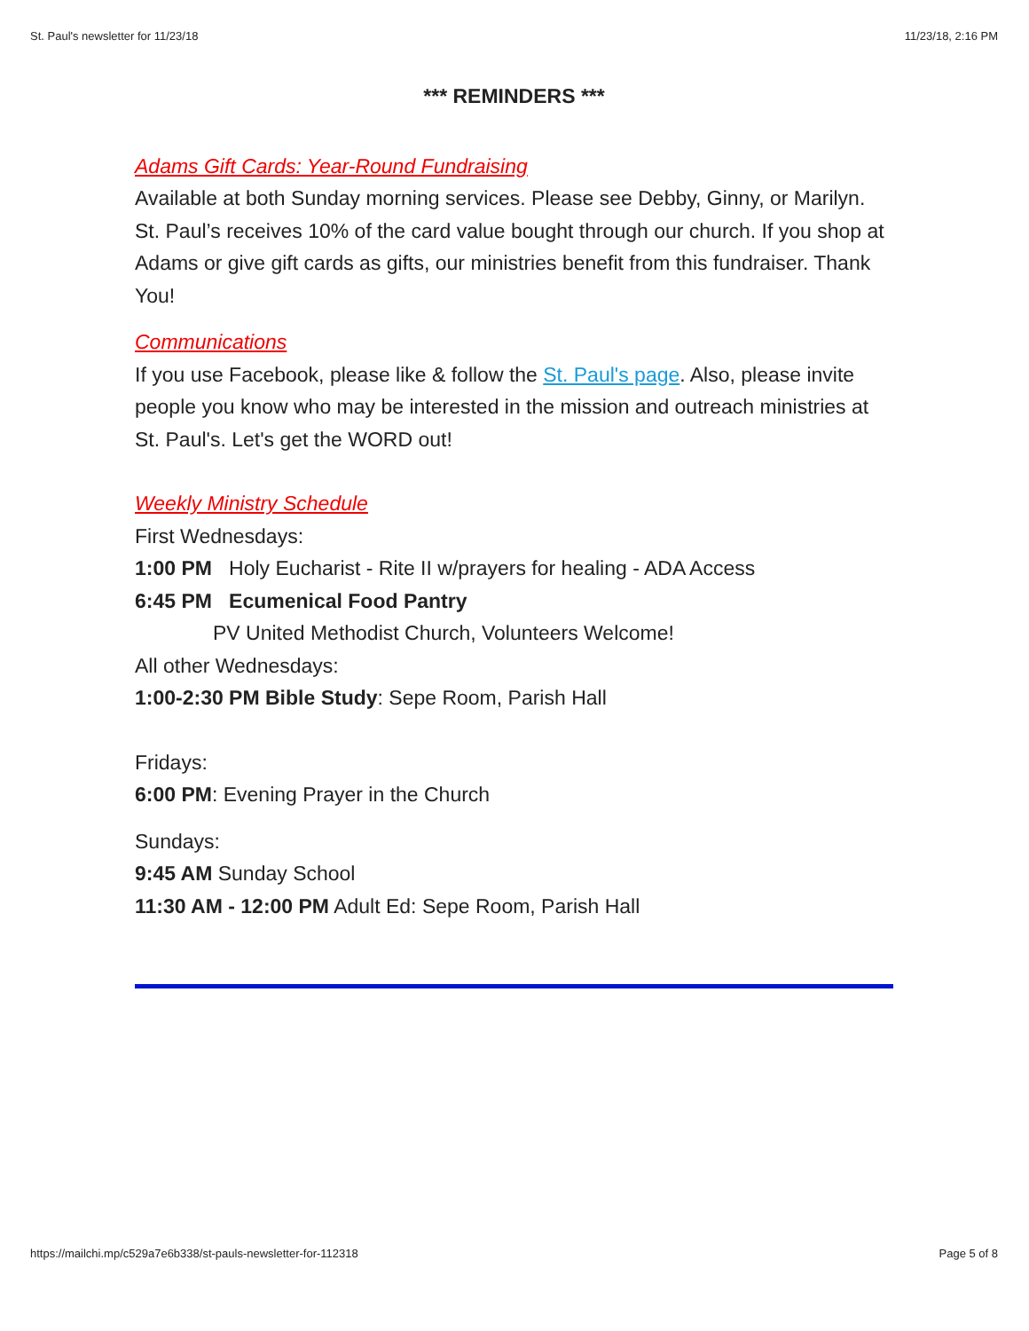St. Paul's newsletter for 11/23/18 11/23/18, 2:16 PM
*** REMINDERS ***
Adams Gift Cards: Year-Round Fundraising
Available at both Sunday morning services. Please see Debby, Ginny, or Marilyn. St. Paul’s receives 10% of the card value bought through our church. If you shop at Adams or give gift cards as gifts, our ministries benefit from this fundraiser. Thank You!
Communications
If you use Facebook, please like & follow the St. Paul's page. Also, please invite people you know who may be interested in the mission and outreach ministries at St. Paul's. Let's get the WORD out!
Weekly Ministry Schedule
First Wednesdays:
1:00 PM Holy Eucharist - Rite II w/prayers for healing - ADA Access
6:45 PM Ecumenical Food Pantry
PV United Methodist Church, Volunteers Welcome!
All other Wednesdays:
1:00-2:30 PM Bible Study: Sepe Room, Parish Hall
Fridays:
6:00 PM: Evening Prayer in the Church
Sundays:
9:45 AM Sunday School
11:30 AM - 12:00 PM Adult Ed: Sepe Room, Parish Hall
https://mailchi.mp/c529a7e6b338/st-pauls-newsletter-for-112318 Page 5 of 8